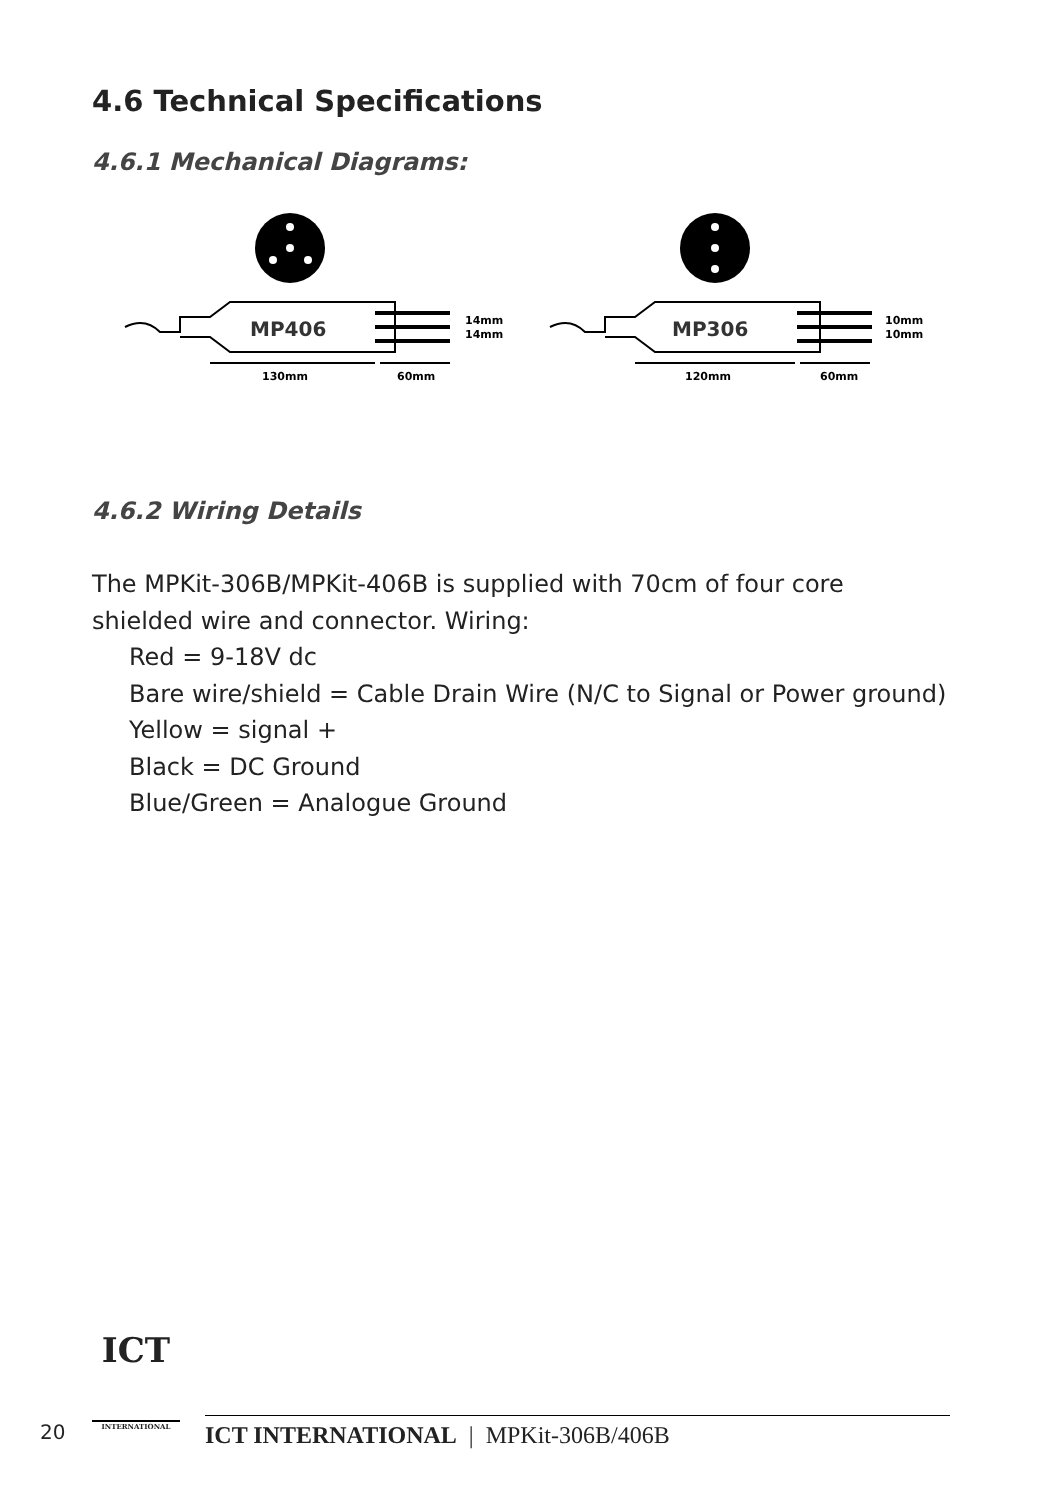4.6 Technical Specifications
4.6.1 Mechanical Diagrams:
MP406
MP306
14mm
14mm
10mm
10mm
130mm
60mm
120mm
60mm
4.6.2 Wiring Details
The MPKit-306B/MPKit-406B is supplied with 70cm of four core
shielded wire and connector. Wiring:
Red = 9-18V dc
Bare wire/shield = Cable Drain Wire (N/C to Signal or Power ground)
Yellow = signal +
Black = DC Ground
Blue/Green = Analogue Ground
20
ICT
INTERNATIONAL
ICT INTERNATIONAL | MPKit-306B/406B